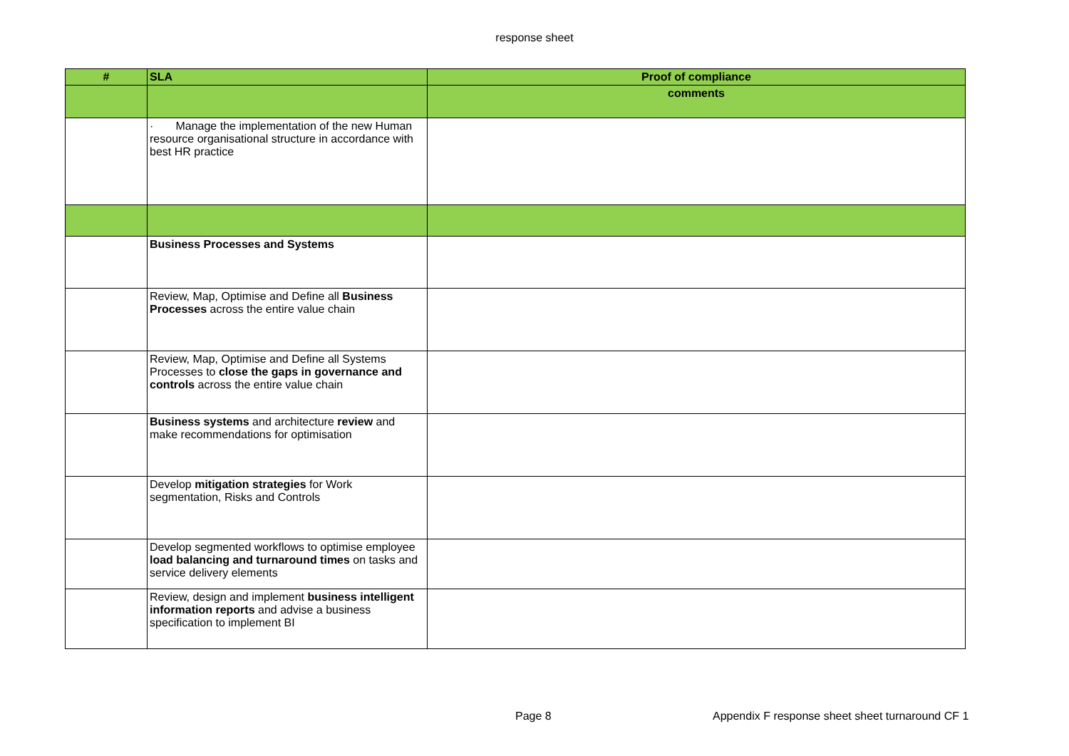response sheet
| # | SLA | Proof of compliance |
| --- | --- | --- |
| | | comments |
| | · Manage the implementation of the new Human resource organisational structure in accordance with best HR practice | |
| | Business Processes and Systems | |
| | Review, Map, Optimise and Define all Business Processes across the entire value chain | |
| | Review, Map, Optimise and Define all Systems Processes to close the gaps in governance and controls across the entire value chain | |
| | Business systems and architecture review and make recommendations for optimisation | |
| | Develop mitigation strategies for Work segmentation, Risks and Controls | |
| | Develop segmented workflows to optimise employee load balancing and turnaround times on tasks and service delivery elements | |
| | Review, design and implement business intelligent information reports and advise a business specification to implement BI | |
Page 8 Appendix F response sheet sheet turnaround CF 1